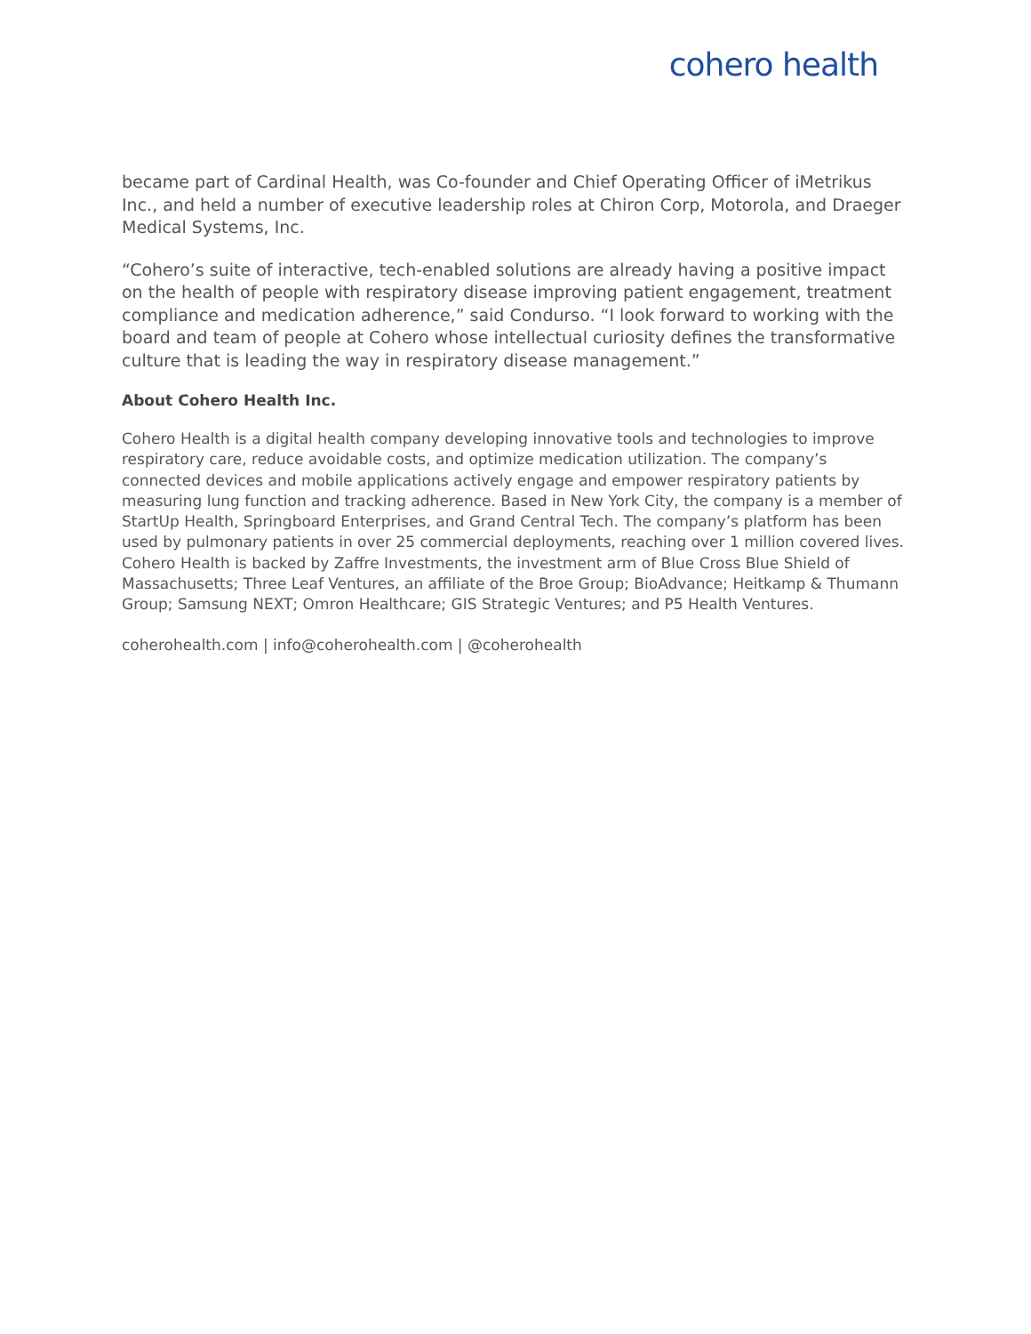cohero health
became part of Cardinal Health, was Co-founder and Chief Operating Officer of iMetrikus Inc., and held a number of executive leadership roles at Chiron Corp, Motorola, and Draeger Medical Systems, Inc.
“Cohero’s suite of interactive, tech-enabled solutions are already having a positive impact on the health of people with respiratory disease improving patient engagement, treatment compliance and medication adherence,” said Condurso. “I look forward to working with the board and team of people at Cohero whose intellectual curiosity defines the transformative culture that is leading the way in respiratory disease management.”
About Cohero Health Inc.
Cohero Health is a digital health company developing innovative tools and technologies to improve respiratory care, reduce avoidable costs, and optimize medication utilization. The company’s connected devices and mobile applications actively engage and empower respiratory patients by measuring lung function and tracking adherence. Based in New York City, the company is a member of StartUp Health, Springboard Enterprises, and Grand Central Tech. The company’s platform has been used by pulmonary patients in over 25 commercial deployments, reaching over 1 million covered lives. Cohero Health is backed by Zaffre Investments, the investment arm of Blue Cross Blue Shield of Massachusetts; Three Leaf Ventures, an affiliate of the Broe Group; BioAdvance; Heitkamp & Thumann Group; Samsung NEXT; Omron Healthcare; GIS Strategic Ventures; and P5 Health Ventures.
coherohealth.com | info@coherohealth.com | @coherohealth